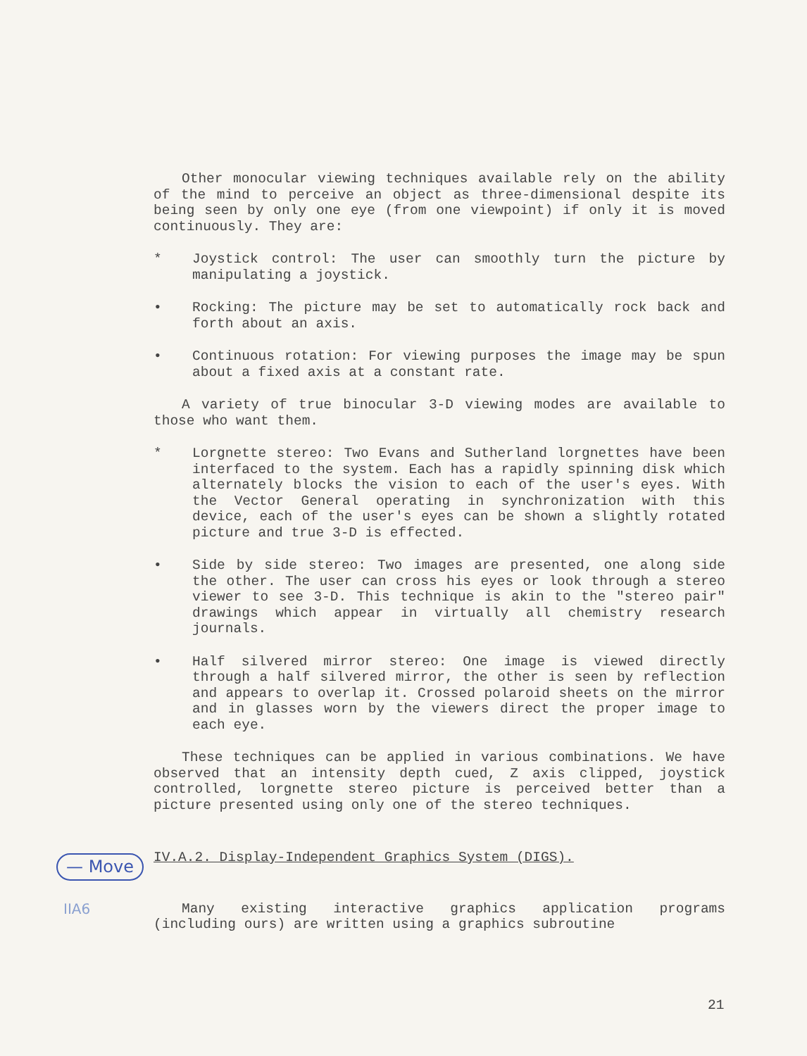Other monocular viewing techniques available rely on the ability of the mind to perceive an object as three-dimensional despite its being seen by only one eye (from one viewpoint) if only it is moved continuously. They are:
* Joystick control: The user can smoothly turn the picture by manipulating a joystick.
• Rocking: The picture may be set to automatically rock back and forth about an axis.
• Continuous rotation: For viewing purposes the image may be spun about a fixed axis at a constant rate.
A variety of true binocular 3-D viewing modes are available to those who want them.
* Lorgnette stereo: Two Evans and Sutherland lorgnettes have been interfaced to the system. Each has a rapidly spinning disk which alternately blocks the vision to each of the user's eyes. With the Vector General operating in synchronization with this device, each of the user's eyes can be shown a slightly rotated picture and true 3-D is effected.
• Side by side stereo: Two images are presented, one along side the other. The user can cross his eyes or look through a stereo viewer to see 3-D. This technique is akin to the "stereo pair" drawings which appear in virtually all chemistry research journals.
• Half silvered mirror stereo: One image is viewed directly through a half silvered mirror, the other is seen by reflection and appears to overlap it. Crossed polaroid sheets on the mirror and in glasses worn by the viewers direct the proper image to each eye.
These techniques can be applied in various combinations. We have observed that an intensity depth cued, Z axis clipped, joystick controlled, lorgnette stereo picture is perceived better than a picture presented using only one of the stereo techniques.
IV.A.2. Display-Independent Graphics System (DIGS).
Many existing interactive graphics application programs (including ours) are written using a graphics subroutine
— Move
IIA6
21